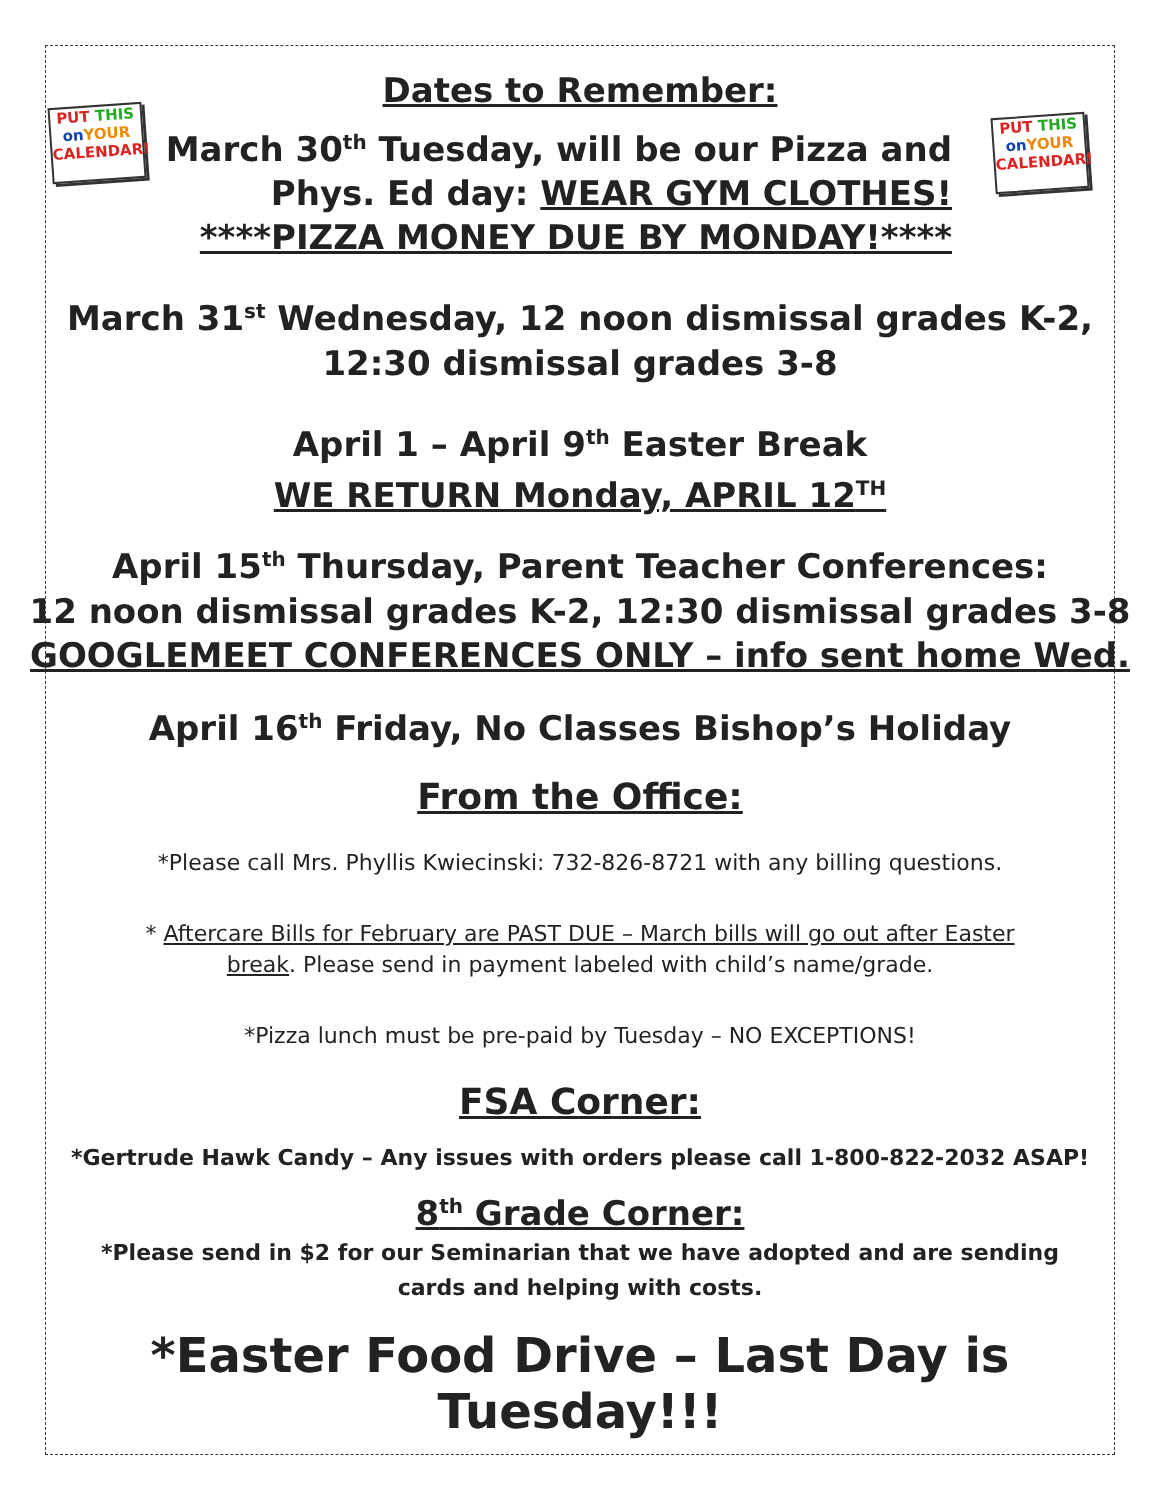PUT THIS
on YOUR
CALENDAR!
PUT THIS
on YOUR
CALENDAR!
Dates to Remember:
March 30<sup>th</sup> Tuesday, will be our Pizza and
Phys. Ed day: WEAR GYM CLOTHES!
****PIZZA MONEY DUE BY MONDAY!****
March 31<sup>st</sup> Wednesday, 12 noon dismissal grades K-2,
12:30 dismissal grades 3-8
April 1 – April 9<sup>th</sup> Easter Break
WE RETURN Monday, APRIL 12<sup>TH</sup>
April 15<sup>th</sup> Thursday, Parent Teacher Conferences:
12 noon dismissal grades K-2, 12:30 dismissal grades 3-8
GOOGLEMEET CONFERENCES ONLY – info sent home Wed.
April 16<sup>th</sup> Friday, No Classes Bishop’s Holiday
From the Office:
*Please call Mrs. Phyllis Kwiecinski: 732-826-8721 with any billing questions.
* Aftercare Bills for February are PAST DUE – March bills will go out after Easter
break. Please send in payment labeled with child’s name/grade.
*Pizza lunch must be pre-paid by Tuesday – NO EXCEPTIONS!
FSA Corner:
*Gertrude Hawk Candy – Any issues with orders please call 1-800-822-2032 ASAP!
8<sup>th</sup> Grade Corner:
*Please send in $2 for our Seminarian that we have adopted and are sending
cards and helping with costs.
*Easter Food Drive – Last Day is Tuesday!!!